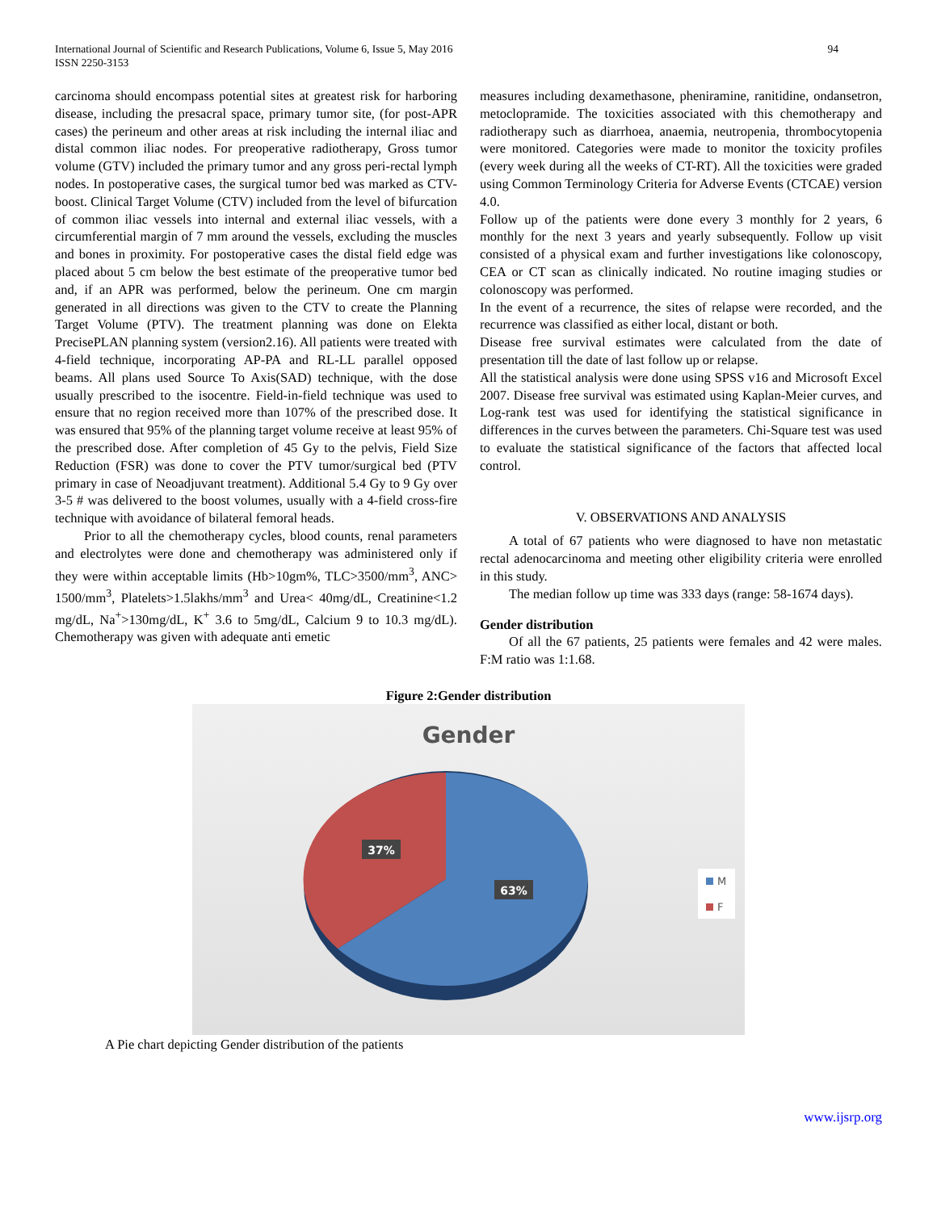International Journal of Scientific and Research Publications, Volume 6, Issue 5, May 2016
ISSN 2250-3153
94
carcinoma should encompass potential sites at greatest risk for harboring disease, including the presacral space, primary tumor site, (for post-APR cases) the perineum and other areas at risk including the internal iliac and distal common iliac nodes. For preoperative radiotherapy, Gross tumor volume (GTV) included the primary tumor and any gross peri-rectal lymph nodes. In postoperative cases, the surgical tumor bed was marked as CTV-boost. Clinical Target Volume (CTV) included from the level of bifurcation of common iliac vessels into internal and external iliac vessels, with a circumferential margin of 7 mm around the vessels, excluding the muscles and bones in proximity. For postoperative cases the distal field edge was placed about 5 cm below the best estimate of the preoperative tumor bed and, if an APR was performed, below the perineum. One cm margin generated in all directions was given to the CTV to create the Planning Target Volume (PTV). The treatment planning was done on Elekta PrecisePLAN planning system (version2.16). All patients were treated with 4-field technique, incorporating AP-PA and RL-LL parallel opposed beams. All plans used Source To Axis(SAD) technique, with the dose usually prescribed to the isocentre. Field-in-field technique was used to ensure that no region received more than 107% of the prescribed dose. It was ensured that 95% of the planning target volume receive at least 95% of the prescribed dose. After completion of 45 Gy to the pelvis, Field Size Reduction (FSR) was done to cover the PTV tumor/surgical bed (PTV primary in case of Neoadjuvant treatment). Additional 5.4 Gy to 9 Gy over 3-5 # was delivered to the boost volumes, usually with a 4-field cross-fire technique with avoidance of bilateral femoral heads.
Prior to all the chemotherapy cycles, blood counts, renal parameters and electrolytes were done and chemotherapy was administered only if they were within acceptable limits (Hb>10gm%, TLC>3500/mm<sup>3</sup>, ANC> 1500/mm<sup>3</sup>, Platelets>1.5lakhs/mm<sup>3</sup> and Urea< 40mg/dL, Creatinine<1.2 mg/dL, Na<sup>+</sup>>130mg/dL, K<sup>+</sup> 3.6 to 5mg/dL, Calcium 9 to 10.3 mg/dL). Chemotherapy was given with adequate anti emetic
measures including dexamethasone, pheniramine, ranitidine, ondansetron, metoclopramide. The toxicities associated with this chemotherapy and radiotherapy such as diarrhoea, anaemia, neutropenia, thrombocytopenia were monitored. Categories were made to monitor the toxicity profiles (every week during all the weeks of CT-RT). All the toxicities were graded using Common Terminology Criteria for Adverse Events (CTCAE) version 4.0.
Follow up of the patients were done every 3 monthly for 2 years, 6 monthly for the next 3 years and yearly subsequently. Follow up visit consisted of a physical exam and further investigations like colonoscopy, CEA or CT scan as clinically indicated. No routine imaging studies or colonoscopy was performed.
In the event of a recurrence, the sites of relapse were recorded, and the recurrence was classified as either local, distant or both.
Disease free survival estimates were calculated from the date of presentation till the date of last follow up or relapse.
All the statistical analysis were done using SPSS v16 and Microsoft Excel 2007. Disease free survival was estimated using Kaplan-Meier curves, and Log-rank test was used for identifying the statistical significance in differences in the curves between the parameters. Chi-Square test was used to evaluate the statistical significance of the factors that affected local control.
V. OBSERVATIONS AND ANALYSIS
A total of 67 patients who were diagnosed to have non metastatic rectal adenocarcinoma and meeting other eligibility criteria were enrolled in this study.
The median follow up time was 333 days (range: 58-1674 days).
Gender distribution
Of all the 67 patients, 25 patients were females and 42 were males. F:M ratio was 1:1.68.
Figure 2:Gender distribution
Gender
37%
63%
M
F
A Pie chart depicting Gender distribution of the patients
www.ijsrp.org